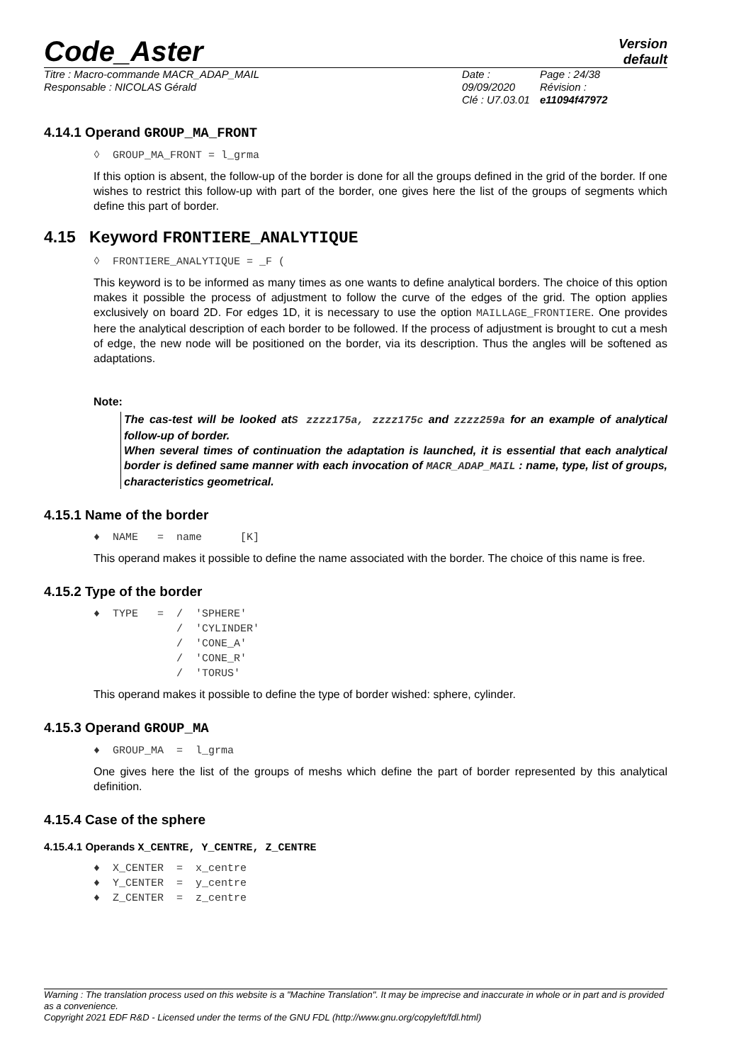Code_Aster
Version
default
Titre : Macro-commande MACR_ADAP_MAIL
Responsable : NICOLAS Gérald
Date : 09/09/2020
Clé : U7.03.01
Page : 24/38
Révision :
e11094f47972
4.14.1 Operand GROUP_MA_FRONT
◊  GROUP_MA_FRONT = l_grma
If this option is absent, the follow-up of the border is done for all the groups defined in the grid of the border. If one wishes to restrict this follow-up with part of the border, one gives here the list of the groups of segments which define this part of border.
4.15 Keyword FRONTIERE_ANALYTIQUE
◊  FRONTIERE_ANALYTIQUE = _F (
This keyword is to be informed as many times as one wants to define analytical borders. The choice of this option makes it possible the process of adjustment to follow the curve of the edges of the grid. The option applies exclusively on board 2D. For edges 1D, it is necessary to use the option MAILLAGE_FRONTIERE. One provides here the analytical description of each border to be followed. If the process of adjustment is brought to cut a mesh of edge, the new node will be positioned on the border, via its description. Thus the angles will be softened as adaptations.
Note:
The cas-test will be looked atS zzzz175a, zzzz175c and zzzz259a for an example of analytical follow-up of border.
When several times of continuation the adaptation is launched, it is essential that each analytical border is defined same manner with each invocation of MACR_ADAP_MAIL : name, type, list of groups, characteristics geometrical.
4.15.1 Name of the border
♦  NAME   =  name      [K]
This operand makes it possible to define the name associated with the border. The choice of this name is free.
4.15.2 Type of the border
♦  TYPE   =  /  'SPHERE'
             /  'CYLINDER'
             /  'CONE_A'
             /  'CONE_R'
             /  'TORUS'
This operand makes it possible to define the type of border wished: sphere, cylinder.
4.15.3 Operand GROUP_MA
♦  GROUP_MA  =  l_grma
One gives here the list of the groups of meshs which define the part of border represented by this analytical definition.
4.15.4 Case of the sphere
4.15.4.1 Operands X_CENTRE, Y_CENTRE, Z_CENTRE
♦  X_CENTER  =  x_centre
♦  Y_CENTER  =  y_centre
♦  Z_CENTER  =  z_centre
Warning : The translation process used on this website is a "Machine Translation". It may be imprecise and inaccurate in whole or in part and is provided as a convenience.
Copyright 2021 EDF R&D - Licensed under the terms of the GNU FDL (http://www.gnu.org/copyleft/fdl.html)